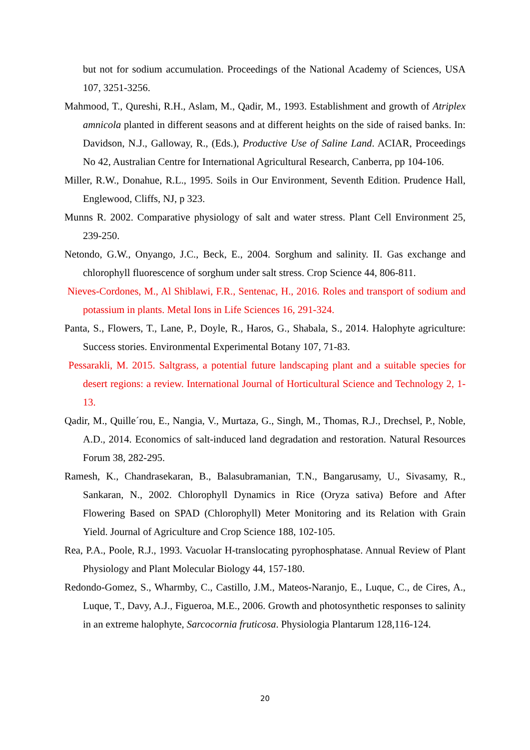but not for sodium accumulation. Proceedings of the National Academy of Sciences, USA 107, 3251-3256.
Mahmood, T., Qureshi, R.H., Aslam, M., Qadir, M., 1993. Establishment and growth of Atriplex amnicola planted in different seasons and at different heights on the side of raised banks. In: Davidson, N.J., Galloway, R., (Eds.), Productive Use of Saline Land. ACIAR, Proceedings No 42, Australian Centre for International Agricultural Research, Canberra, pp 104-106.
Miller, R.W., Donahue, R.L., 1995. Soils in Our Environment, Seventh Edition. Prudence Hall, Englewood, Cliffs, NJ, p 323.
Munns R. 2002. Comparative physiology of salt and water stress. Plant Cell Environment 25, 239-250.
Netondo, G.W., Onyango, J.C., Beck, E., 2004. Sorghum and salinity. II. Gas exchange and chlorophyll fluorescence of sorghum under salt stress. Crop Science 44, 806-811.
Nieves-Cordones, M., Al Shiblawi, F.R., Sentenac, H., 2016. Roles and transport of sodium and potassium in plants. Metal Ions in Life Sciences 16, 291-324.
Panta, S., Flowers, T., Lane, P., Doyle, R., Haros, G., Shabala, S., 2014. Halophyte agriculture: Success stories. Environmental Experimental Botany 107, 71-83.
Pessarakli, M. 2015. Saltgrass, a potential future landscaping plant and a suitable species for desert regions: a review. International Journal of Horticultural Science and Technology 2, 1-13.
Qadir, M., Quille´rou, E., Nangia, V., Murtaza, G., Singh, M., Thomas, R.J., Drechsel, P., Noble, A.D., 2014. Economics of salt-induced land degradation and restoration. Natural Resources Forum 38, 282-295.
Ramesh, K., Chandrasekaran, B., Balasubramanian, T.N., Bangarusamy, U., Sivasamy, R., Sankaran, N., 2002. Chlorophyll Dynamics in Rice (Oryza sativa) Before and After Flowering Based on SPAD (Chlorophyll) Meter Monitoring and its Relation with Grain Yield. Journal of Agriculture and Crop Science 188, 102-105.
Rea, P.A., Poole, R.J., 1993. Vacuolar H-translocating pyrophosphatase. Annual Review of Plant Physiology and Plant Molecular Biology 44, 157-180.
Redondo-Gomez, S., Wharmby, C., Castillo, J.M., Mateos-Naranjo, E., Luque, C., de Cires, A., Luque, T., Davy, A.J., Figueroa, M.E., 2006. Growth and photosynthetic responses to salinity in an extreme halophyte, Sarcocornia fruticosa. Physiologia Plantarum 128,116-124.
20